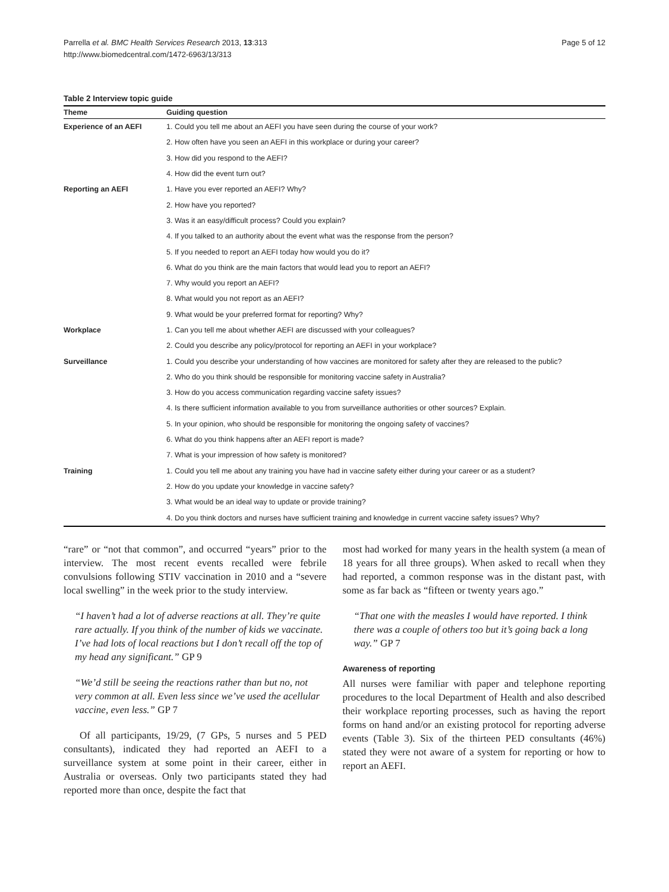Parrella et al. BMC Health Services Research 2013, 13:313
http://www.biomedcentral.com/1472-6963/13/313
Page 5 of 12
Table 2 Interview topic guide
| Theme | Guiding question |
| --- | --- |
| Experience of an AEFI | 1. Could you tell me about an AEFI you have seen during the course of your work? |
| | 2. How often have you seen an AEFI in this workplace or during your career? |
| | 3. How did you respond to the AEFI? |
| | 4. How did the event turn out? |
| Reporting an AEFI | 1. Have you ever reported an AEFI? Why? |
| | 2. How have you reported? |
| | 3. Was it an easy/difficult process? Could you explain? |
| | 4. If you talked to an authority about the event what was the response from the person? |
| | 5. If you needed to report an AEFI today how would you do it? |
| | 6. What do you think are the main factors that would lead you to report an AEFI? |
| | 7. Why would you report an AEFI? |
| | 8. What would you not report as an AEFI? |
| | 9. What would be your preferred format for reporting? Why? |
| Workplace | 1. Can you tell me about whether AEFI are discussed with your colleagues? |
| | 2. Could you describe any policy/protocol for reporting an AEFI in your workplace? |
| Surveillance | 1. Could you describe your understanding of how vaccines are monitored for safety after they are released to the public? |
| | 2. Who do you think should be responsible for monitoring vaccine safety in Australia? |
| | 3. How do you access communication regarding vaccine safety issues? |
| | 4. Is there sufficient information available to you from surveillance authorities or other sources? Explain. |
| | 5. In your opinion, who should be responsible for monitoring the ongoing safety of vaccines? |
| | 6. What do you think happens after an AEFI report is made? |
| | 7. What is your impression of how safety is monitored? |
| Training | 1. Could you tell me about any training you have had in vaccine safety either during your career or as a student? |
| | 2. How do you update your knowledge in vaccine safety? |
| | 3. What would be an ideal way to update or provide training? |
| | 4. Do you think doctors and nurses have sufficient training and knowledge in current vaccine safety issues? Why? |
“rare” or “not that common”, and occurred “years” prior to the interview. The most recent events recalled were febrile convulsions following STIV vaccination in 2010 and a “severe local swelling” in the week prior to the study interview.
“I haven’t had a lot of adverse reactions at all. They’re quite rare actually. If you think of the number of kids we vaccinate. I’ve had lots of local reactions but I don’t recall off the top of my head any significant.” GP 9
“We’d still be seeing the reactions rather than but no, not very common at all. Even less since we’ve used the acellular vaccine, even less.” GP 7
Of all participants, 19/29, (7 GPs, 5 nurses and 5 PED consultants), indicated they had reported an AEFI to a surveillance system at some point in their career, either in Australia or overseas. Only two participants stated they had reported more than once, despite the fact that
most had worked for many years in the health system (a mean of 18 years for all three groups). When asked to recall when they had reported, a common response was in the distant past, with some as far back as “fifteen or twenty years ago.”
“That one with the measles I would have reported. I think there was a couple of others too but it’s going back a long way.” GP 7
Awareness of reporting
All nurses were familiar with paper and telephone reporting procedures to the local Department of Health and also described their workplace reporting processes, such as having the report forms on hand and/or an existing protocol for reporting adverse events (Table 3). Six of the thirteen PED consultants (46%) stated they were not aware of a system for reporting or how to report an AEFI.